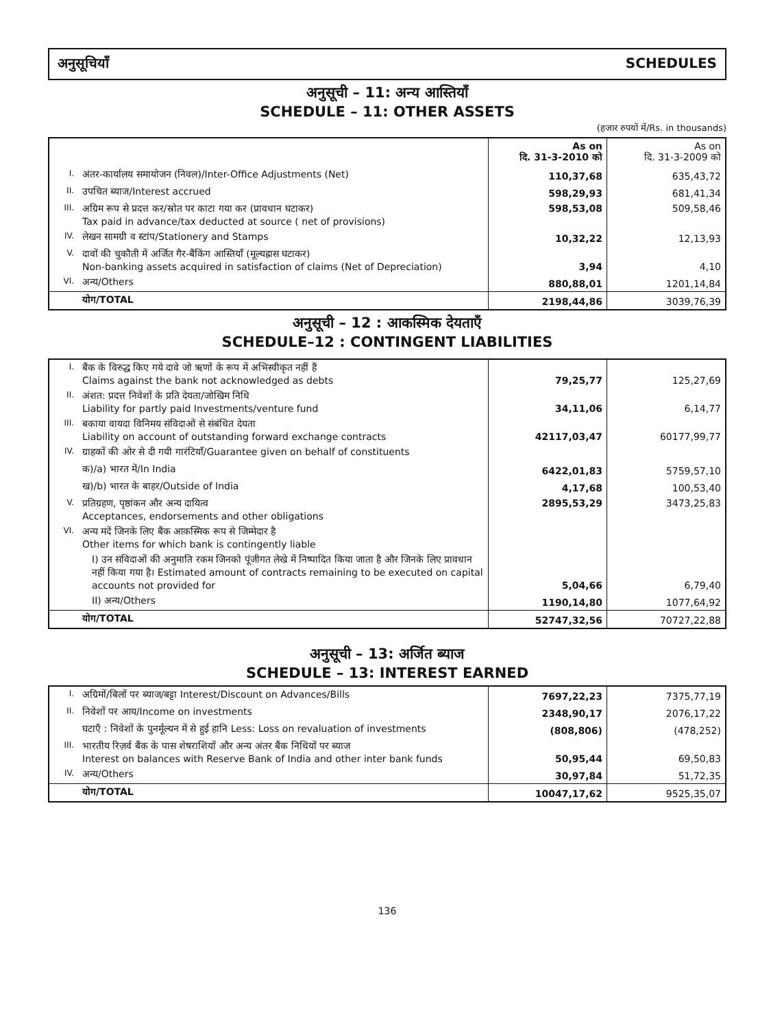अनुसूचियाँ SCHEDULES
अनुसूची – 11: अन्य आस्तियाँ
SCHEDULE – 11: OTHER ASSETS
(हजार रुपयों में/Rs. in thousands)
| | | As on दि. 31-3-2010 को | As on दि. 31-3-2009 को |
| --- | --- | --- | --- |
| I. | अंतर-कार्यालय समायोजन (निवल)/Inter-Office Adjustments (Net) | 110,37,68 | 635,43,72 |
| II. | उपचित ब्याज/Interest accrued | 598,29,93 | 681,41,34 |
| III. | अग्रिम रूप से प्रदत्त कर/स्रोत पर काटा गया कर (प्रावधान घटाकर) Tax paid in advance/tax deducted at source ( net of provisions) | 598,53,08 | 509,58,46 |
| IV. | लेखन सामग्री व स्टांप/Stationery and Stamps | 10,32,22 | 12,13,93 |
| V. | दावों की चुकौती में अर्जित गैर-बैंकिंग आस्तियाँ (मूल्यह्रास घटाकर) Non-banking assets acquired in satisfaction of claims (Net of Depreciation) | 3,94 | 4,10 |
| VI. | अन्य/Others | 880,88,01 | 1201,14,84 |
| | योग/TOTAL | 2198,44,86 | 3039,76,39 |
अनुसूची – 12 : आकस्मिक देयताएँ
SCHEDULE–12 : CONTINGENT LIABILITIES
| I. | बैंक के विरुद्ध किए गये दावे जो ऋणों के रूप में अभिस्वीकृत नहीं हैं Claims against the bank not acknowledged as debts | 79,25,77 | 125,27,69 |
| II. | अंशत: प्रदत्त निवेशों के प्रति देयता/जोखिम निधि Liability for partly paid Investments/venture fund | 34,11,06 | 6,14,77 |
| III. | बकाया वायदा विनिमय संविदाओं से संबंधित देयता Liability on account of outstanding forward exchange contracts | 42117,03,47 | 60177,99,77 |
| IV. | ग्राहकों की ओर से दी गयी गारंटियाँ/Guarantee given on behalf of constituents | | |
| | क)/a) भारत में/In India | 6422,01,83 | 5759,57,10 |
| | ख)/b) भारत के बाहर/Outside of India | 4,17,68 | 100,53,40 |
| V. | प्रतिग्रहण, पृष्ठांकन और अन्य दायित्व Acceptances, endorsements and other obligations | 2895,53,29 | 3473,25,83 |
| VI. | अन्य मदें जिनके लिए बैंक आकस्मिक रूप से जिम्मेदार है Other items for which bank is contingently liable | | |
| | I) उन संविदाओं की अनुमाति रकम जिनको पूंजीगत लेखे में निष्पादित किया जाता है और जिनके लिए प्रावधान नहीं किया गया है। Estimated amount of contracts remaining to be executed on capital accounts not provided for | 5,04,66 | 6,79,40 |
| | II) अन्य/Others | 1190,14,80 | 1077,64,92 |
| | योग/TOTAL | 52747,32,56 | 70727,22,88 |
अनुसूची – 13: अर्जित ब्याज
SCHEDULE – 13: INTEREST EARNED
| I. | अग्रिमों/बिलों पर ब्याज/बट्टा Interest/Discount on Advances/Bills | 7697,22,23 | 7375,77,19 |
| II. | निवेशों पर आय/Income on investments | 2348,90,17 | 2076,17,22 |
| | घटाएँ : निवेशों के पुनर्मूल्यन में से हुई हानि Less: Loss on revaluation of investments | (808,806) | (478,252) |
| III. | भारतीय रिज़र्व बैंक के पास शेषराशियों और अन्य अंतर बैंक निधियों पर ब्याज Interest on balances with Reserve Bank of India and other inter bank funds | 50,95,44 | 69,50,83 |
| IV. | अन्य/Others | 30,97,84 | 51,72,35 |
| | योग/TOTAL | 10047,17,62 | 9525,35,07 |
136